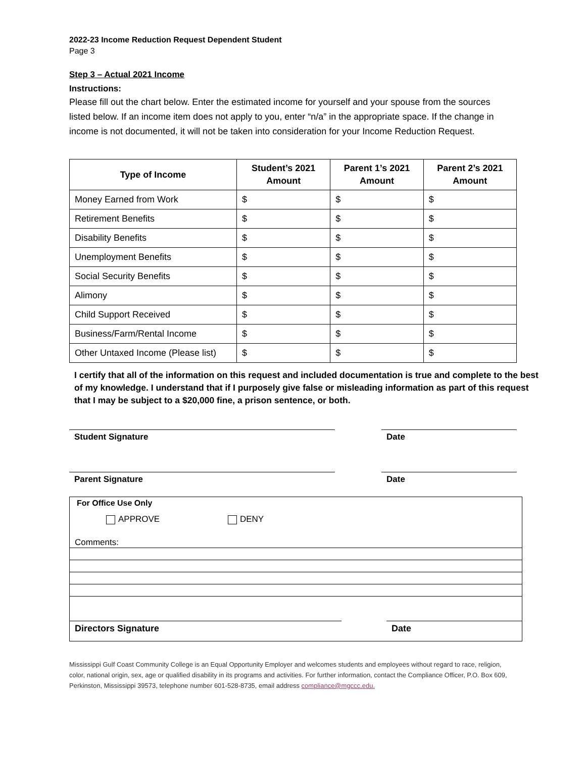2022-23 Income Reduction Request Dependent Student
Page 3
Step 3 – Actual 2021 Income
Instructions:
Please fill out the chart below. Enter the estimated income for yourself and your spouse from the sources listed below. If an income item does not apply to you, enter “n/a” in the appropriate space. If the change in income is not documented, it will not be taken into consideration for your Income Reduction Request.
| Type of Income | Student’s 2021 Amount | Parent 1’s 2021 Amount | Parent 2’s 2021 Amount |
| --- | --- | --- | --- |
| Money Earned from Work | $ | $ | $ |
| Retirement Benefits | $ | $ | $ |
| Disability Benefits | $ | $ | $ |
| Unemployment Benefits | $ | $ | $ |
| Social Security Benefits | $ | $ | $ |
| Alimony | $ | $ | $ |
| Child Support Received | $ | $ | $ |
| Business/Farm/Rental Income | $ | $ | $ |
| Other Untaxed Income (Please list) | $ | $ | $ |
I certify that all of the information on this request and included documentation is true and complete to the best of my knowledge. I understand that if I purposely give false or misleading information as part of this request that I may be subject to a $20,000 fine, a prison sentence, or both.
Student Signature Date
Parent Signature Date
For Office Use Only
APPROVE DENY
Comments:
Directors Signature Date
Mississippi Gulf Coast Community College is an Equal Opportunity Employer and welcomes students and employees without regard to race, religion, color, national origin, sex, age or qualified disability in its programs and activities. For further information, contact the Compliance Officer, P.O. Box 609, Perkinston, Mississippi 39573, telephone number 601-528-8735, email address compliance@mgccc.edu.